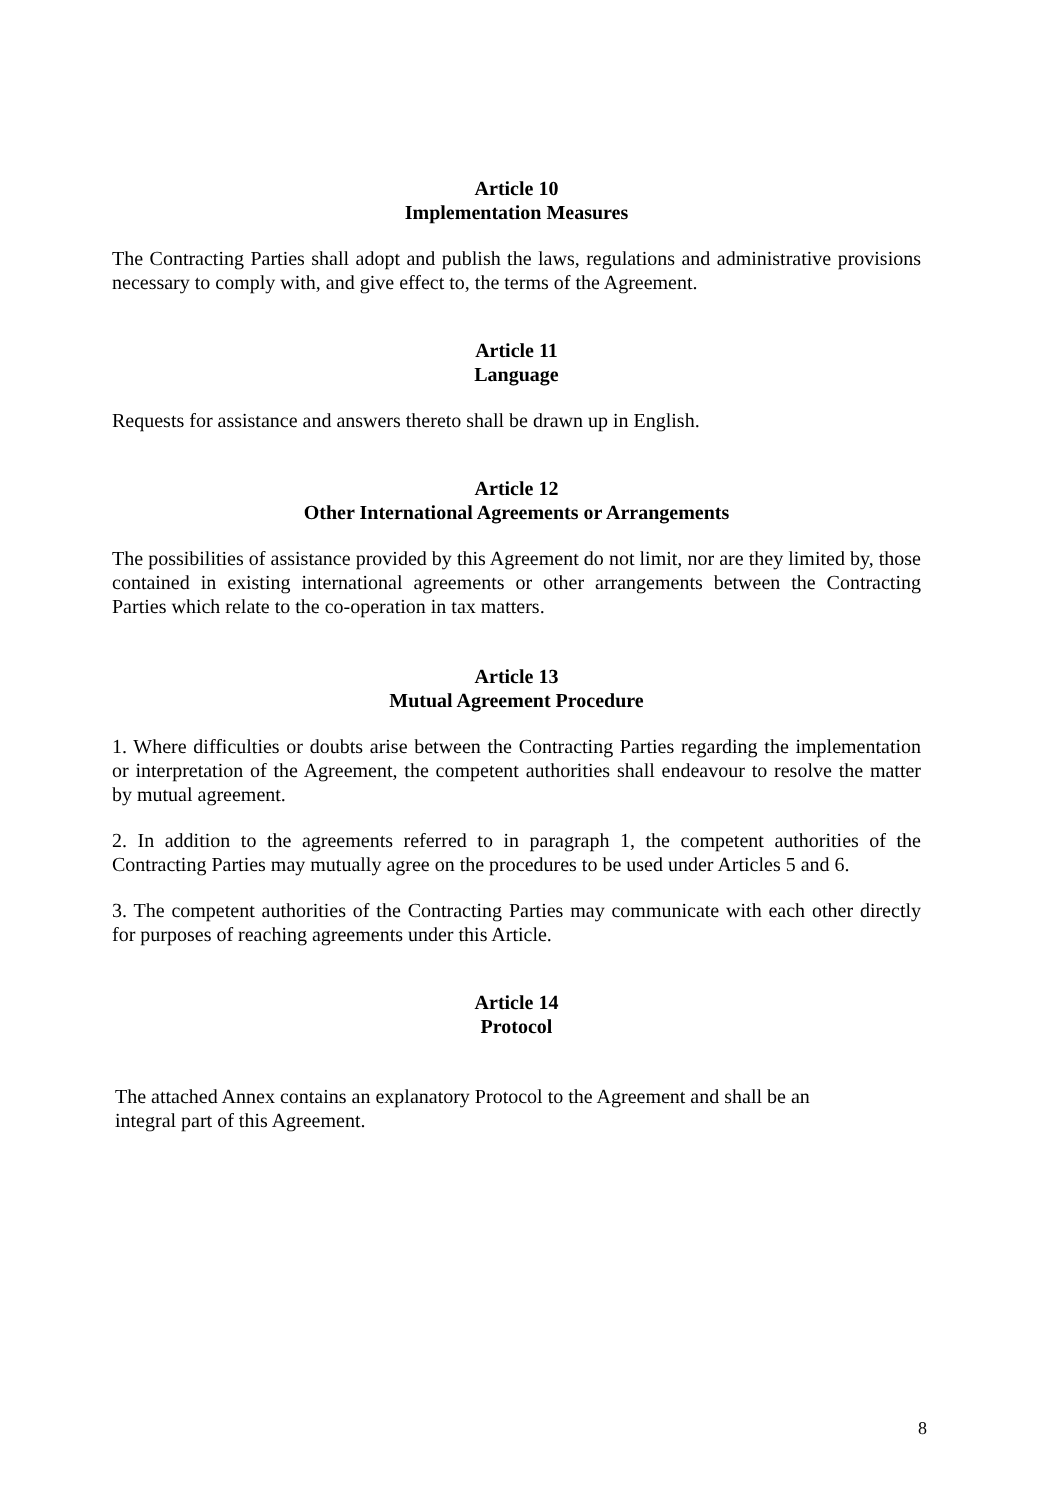Article 10
Implementation Measures
The Contracting Parties shall adopt and publish the laws, regulations and administrative provisions necessary to comply with, and give effect to, the terms of the Agreement.
Article 11
Language
Requests for assistance and answers thereto shall be drawn up in English.
Article 12
Other International Agreements or Arrangements
The possibilities of assistance provided by this Agreement do not limit, nor are they limited by, those contained in existing international agreements or other arrangements between the Contracting Parties which relate to the co-operation in tax matters.
Article 13
Mutual Agreement Procedure
1. Where difficulties or doubts arise between the Contracting Parties regarding the implementation or interpretation of the Agreement, the competent authorities shall endeavour to resolve the matter by mutual agreement.
2. In addition to the agreements referred to in paragraph 1, the competent authorities of the Contracting Parties may mutually agree on the procedures to be used under Articles 5 and 6.
3. The competent authorities of the Contracting Parties may communicate with each other directly for purposes of reaching agreements under this Article.
Article 14
Protocol
The attached Annex contains an explanatory Protocol to the Agreement and shall be an integral part of this Agreement.
8